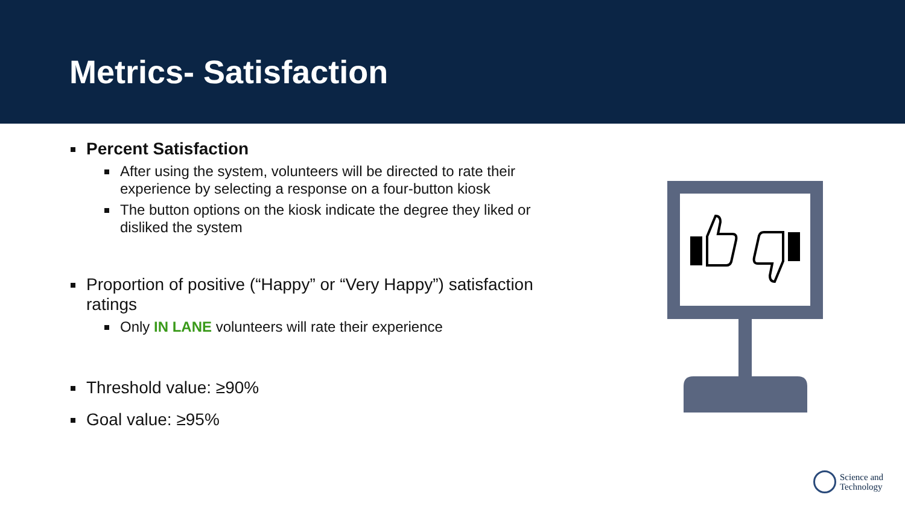Metrics- Satisfaction
Percent Satisfaction
After using the system, volunteers will be directed to rate their experience by selecting a response on a four-button kiosk
The button options on the kiosk indicate the degree they liked or disliked the system
Proportion of positive (“Happy” or “Very Happy”) satisfaction ratings
Only IN LANE volunteers will rate their experience
Threshold value: ≥90%
Goal value: ≥95%
Science and
Technology